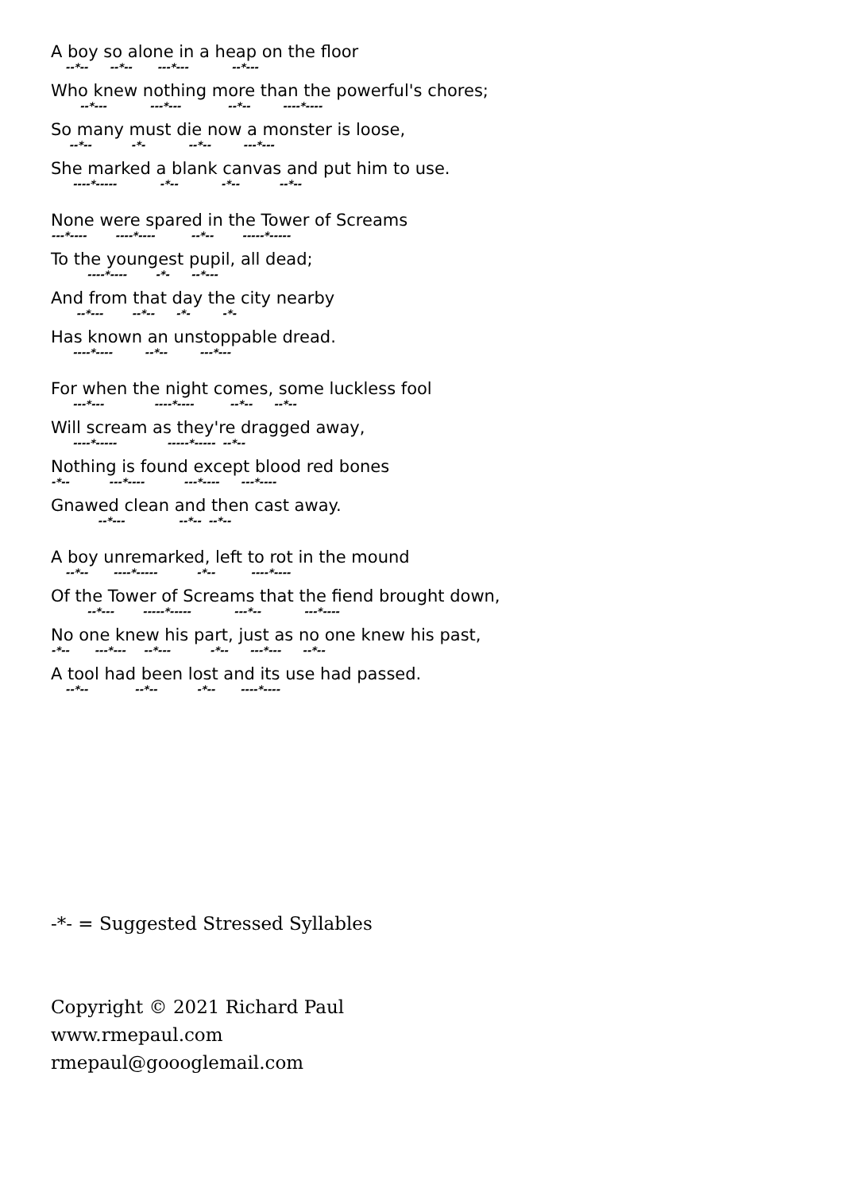A boy so alone in a heap on the floor
--*-- --*-- ---*--- --*---
Who knew nothing more than the powerful's chores;
--*--- ---*--- --*-- ----*----
So many must die now a monster is loose,
--*-- -*- --*-- ---*---
She marked a blank canvas and put him to use.
----*----- -*-- -*-- --*--
None were spared in the Tower of Screams
---*---- ----*---- --*-- -----*-----
To the youngest pupil, all dead;
----*---- -*- --*---
And from that day the city nearby
--*--- --*-- -*- -*-
Has known an unstoppable dread.
----*---- --*-- ---*---
For when the night comes, some luckless fool
---*--- ----*---- --*-- --*--
Will scream as they're dragged away,
----*----- -----*----- --*--
Nothing is found except blood red bones
-*-- ---*---- ---*---- ---*----
Gnawed clean and then cast away.
--*--- --*-- --*--
A boy unremarked, left to rot in the mound
--*-- ----*----- -*-- ----*----
Of the Tower of Screams that the fiend brought down,
--*--- -----*----- ---*-- ---*----
No one knew his part, just as no one knew his past,
-*-- ---*--- --*--- -*-- ---*--- --*--
A tool had been lost and its use had passed.
--*-- --*-- -*-- ----*----
-*- = Suggested Stressed Syllables
Copyright © 2021 Richard Paul
www.rmepaul.com
rmepaul@goooglemail.com